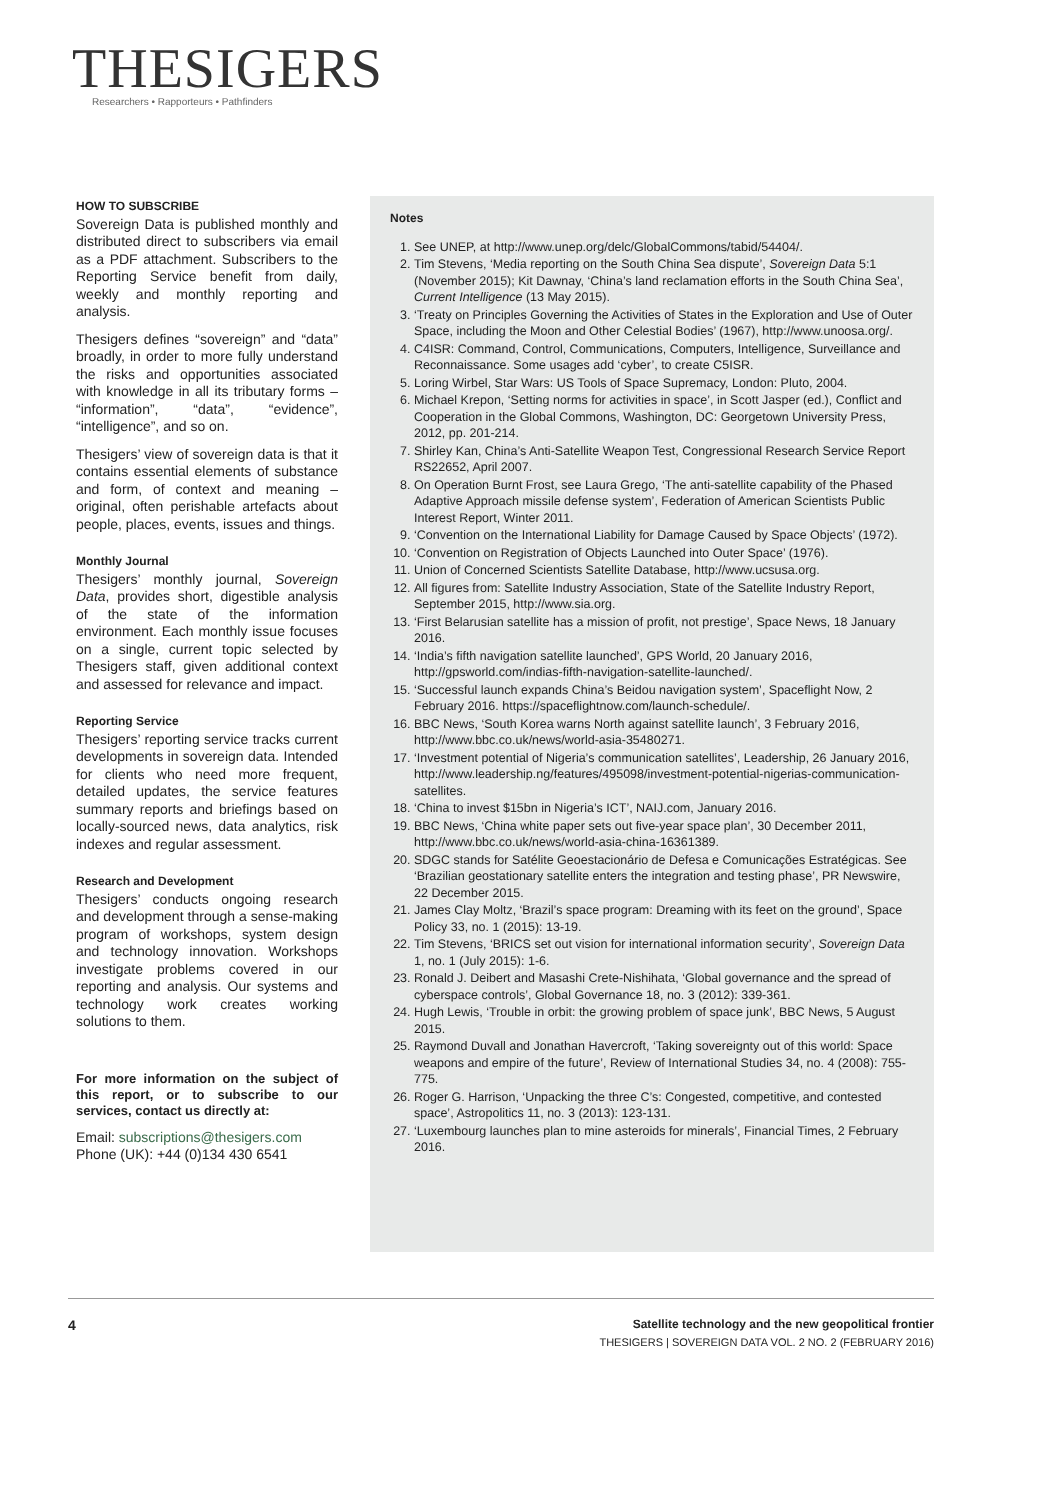THESIGERS
Researchers • Rapporteurs • Pathfinders
HOW TO SUBSCRIBE
Sovereign Data is published monthly and distributed direct to subscribers via email as a PDF attachment. Subscribers to the Reporting Service benefit from daily, weekly and monthly reporting and analysis.
Thesigers defines “sovereign” and “data” broadly, in order to more fully understand the risks and opportunities associated with knowledge in all its tributary forms – “information”, “data”, “evidence”, “intelligence”, and so on.
Thesigers’ view of sovereign data is that it contains essential elements of substance and form, of context and meaning – original, often perishable artefacts about people, places, events, issues and things.
Monthly Journal
Thesigers’ monthly journal, Sovereign Data, provides short, digestible analysis of the state of the information environment. Each monthly issue focuses on a single, current topic selected by Thesigers staff, given additional context and assessed for relevance and impact.
Reporting Service
Thesigers’ reporting service tracks current developments in sovereign data. Intended for clients who need more frequent, detailed updates, the service features summary reports and briefings based on locally-sourced news, data analytics, risk indexes and regular assessment.
Research and Development
Thesigers’ conducts ongoing research and development through a sense-making program of workshops, system design and technology innovation. Workshops investigate problems covered in our reporting and analysis. Our systems and technology work creates working solutions to them.
For more information on the subject of this report, or to subscribe to our services, contact us directly at:
Email: subscriptions@thesigers.com
Phone (UK): +44 (0)134 430 6541
Notes
1. See UNEP, at http://www.unep.org/delc/GlobalCommons/tabid/54404/.
2. Tim Stevens, ‘Media reporting on the South China Sea dispute’, Sovereign Data 5:1 (November 2015); Kit Dawnay, ‘China’s land reclamation efforts in the South China Sea’, Current Intelligence (13 May 2015).
3. ‘Treaty on Principles Governing the Activities of States in the Exploration and Use of Outer Space, including the Moon and Other Celestial Bodies’ (1967), http://www.unoosa.org/.
4. C4ISR: Command, Control, Communications, Computers, Intelligence, Surveillance and Reconnaissance. Some usages add ‘cyber’, to create C5ISR.
5. Loring Wirbel, Star Wars: US Tools of Space Supremacy, London: Pluto, 2004.
6. Michael Krepon, ‘Setting norms for activities in space’, in Scott Jasper (ed.), Conflict and Cooperation in the Global Commons, Washington, DC: Georgetown University Press, 2012, pp. 201-214.
7. Shirley Kan, China’s Anti-Satellite Weapon Test, Congressional Research Service Report RS22652, April 2007.
8. On Operation Burnt Frost, see Laura Grego, ‘The anti-satellite capability of the Phased Adaptive Approach missile defense system’, Federation of American Scientists Public Interest Report, Winter 2011.
9. ‘Convention on the International Liability for Damage Caused by Space Objects’ (1972).
10. ‘Convention on Registration of Objects Launched into Outer Space’ (1976).
11. Union of Concerned Scientists Satellite Database, http://www.ucsusa.org.
12. All figures from: Satellite Industry Association, State of the Satellite Industry Report, September 2015, http://www.sia.org.
13. ‘First Belarusian satellite has a mission of profit, not prestige’, Space News, 18 January 2016.
14. ‘India’s fifth navigation satellite launched’, GPS World, 20 January 2016, http://gpsworld.com/indias-fifth-navigation-satellite-launched/.
15. ‘Successful launch expands China’s Beidou navigation system’, Spaceflight Now, 2 February 2016. https://spaceflightnow.com/launch-schedule/.
16. BBC News, ‘South Korea warns North against satellite launch’, 3 February 2016, http://www.bbc.co.uk/news/world-asia-35480271.
17. ‘Investment potential of Nigeria’s communication satellites’, Leadership, 26 January 2016, http://www.leadership.ng/features/495098/investment-potential-nigerias-communication-satellites.
18. ‘China to invest $15bn in Nigeria’s ICT’, NAIJ.com, January 2016.
19. BBC News, ‘China white paper sets out five-year space plan’, 30 December 2011, http://www.bbc.co.uk/news/world-asia-china-16361389.
20. SDGC stands for Satélite Geoestacionário de Defesa e Comunicações Estratégicas. See ‘Brazilian geostationary satellite enters the integration and testing phase’, PR Newswire, 22 December 2015.
21. James Clay Moltz, ‘Brazil’s space program: Dreaming with its feet on the ground’, Space Policy 33, no. 1 (2015): 13-19.
22. Tim Stevens, ‘BRICS set out vision for international information security’, Sovereign Data 1, no. 1 (July 2015): 1-6.
23. Ronald J. Deibert and Masashi Crete-Nishihata, ‘Global governance and the spread of cyberspace controls’, Global Governance 18, no. 3 (2012): 339-361.
24. Hugh Lewis, ‘Trouble in orbit: the growing problem of space junk’, BBC News, 5 August 2015.
25. Raymond Duvall and Jonathan Havercroft, ‘Taking sovereignty out of this world: Space weapons and empire of the future’, Review of International Studies 34, no. 4 (2008): 755-775.
26. Roger G. Harrison, ‘Unpacking the three C’s: Congested, competitive, and contested space’, Astropolitics 11, no. 3 (2013): 123-131.
27. ‘Luxembourg launches plan to mine asteroids for minerals’, Financial Times, 2 February 2016.
4
Satellite technology and the new geopolitical frontier
THESIGERS | SOVEREIGN DATA VOL. 2 NO. 2 (FEBRUARY 2016)